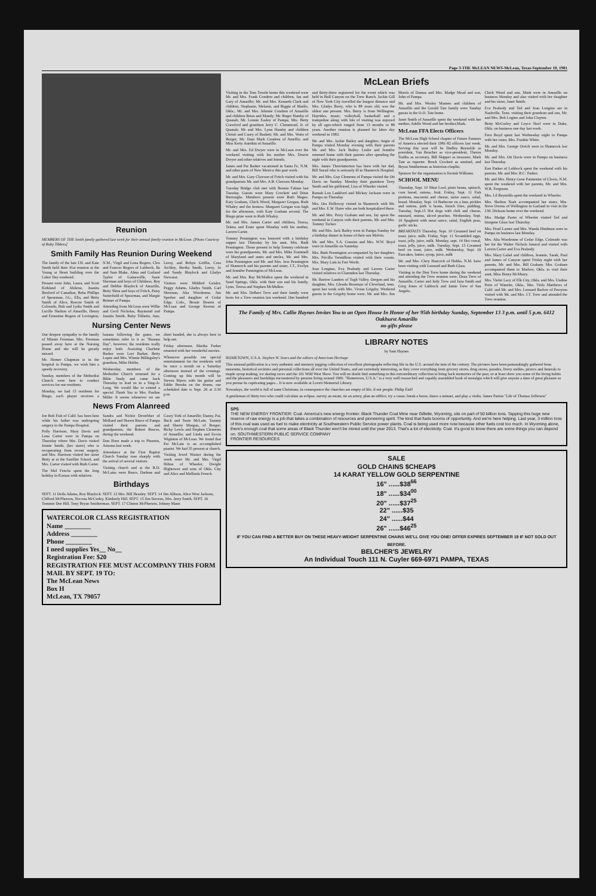Page 3-THE McLEAN NEWS-McLean, Texas-September 10, 1981
Reunion
MEMBERS OF THE Smith family gathered last week for their annual family reunion in McLean. [Photo Courtesy of Ruby Tibbets]
Smith Family Has Reunion During Weekend
The family of the late J.H. and Kate Smith held their 41st reunion at the Young at Heart building over the Labor Day weekend.
Present were John, Laura, and Scott Kirkland of Abilene, Juanita Boxford of Canadian, Reba Phillips of Spearman, J.G., Ella, and Betty Smith of Alice, Roscoe Smith of Colorado, Bub and Lydia Smith and Lucille Shelton of Amarillo, Henry and Ernestine Rogers of Lovington, N.M., Virgil and Lona Rogers, Cleo and Frances Rogers of Lubbock, Ila and Sam Blake, Alma and Garland Taylor of Gainesville, Susie Sherman and boys of Childress, Roy and Debbie Blaylock of Amarillo, Betty Shira and boys of Fritch, Patsy Sutterfield of Spearman, and Margie Reimer of Pampa.
Attending from McLean were Willie and Cecil Nicholas, Raymond and Juanita Smith, Ruby Tibbetts, Ann, Leroy, and Robyn Griffin, Cora Atchley, Bertha Smith, Leroy, Jo and Sandy Blaylock and Gladys Stewarat.
Visitors were Mildred Geisler, Peggy Adams, Gladys Smith, Carl Sherman, Alta Woodrome, Jim Sperber and daughter of Cedar Edge, Colo., Bessie Boston of McLean and George Keeton of Pampa.
Nursing Center News
Our deepest sympathy to the family of Minnie Freeman. Mrs. Freeman passed away here at the Nursing Home and she will be greatly missed.
Mr. Homer Chapman is in the hospital in Pampa, we wish him a speedy recovery.
Sunday, members of the Methodist Church were here to conduct services for our residents.
Monday, we had 15 residents for Bingo, each player receives a banana following the game, we sometimes refer to it as "Banana Day", however, the residents really enjoy both. Assisting Charlene Barker were Lori Barker, Betty Lopez and Mrs. Winnie Billingsley's grandson, Mike Hobbs.
Wednesday, members of the Methodist Church returned for a Bible Study and came back Thursday to lead us in a Sing-A-Long. We would like to extend a special Thank You to Mrs. Pauline Miller. It seems whenever we are short handed, she is always here to help out.
Friday afternoon, Martha Parker returned with her wonderful movies.
Whenever possible our special entertainment for the residents will be once a month on a Saturday afternoon instead of the evenings. Coming up this month will be Steven Myers with his guitar and Eddie Brooks on the drums, our scheduled date is Sept. 26 at 2:30 p.m.
News From Alanreed
Joe Bob Fish of Calif. has been here while his father was undergoing surgery in the Pampa Hospital.
Polly Harrison, Mary Davis and Lena Carter were in Pampa on Thursday where Mrs. Davis visited Jennie Smith, (her sister) who is recuperating from recent surgery, and Mrs. Harrison visited her sister Betty at at the Satellite School, and Mrs. Carter visited with Ruth Carter.
The Mel Fenchs spent the long holiday in Kansas with relatives.
Sandra and Nickie Dewebber of Midland and Shawn Bruce of Pampa visited their parents and grandparents, the Robert Bruces, during the weekend.
Don Horn made a trip to Phoenix, Arizona last week.
Attendance at the First Baptist Church Sunday rose sharply with the arrival of several visitors.
Visiting church and at the R.D. McLains were Bruce, Darlene and Casey York of Amarillo; Danny, Pat, Buck and Susie McLain, Tammy and Sherry Morgan, of Borger; Ricky Lewis and Stephen Clements of Amarillo; and Linda and Kevin Wiginton of McLean. We found that Pat McLain is an accomplished pianist. We had 35 present at church.
Visiting Jewel Warner during the week were Mr. and Mrs. Virgil Hilton of Wheeler, Dwight Hightower and sons of Okla. City and Alice and Mellinda French.
Birthdays
SEPT. 11 Deila Adams, Roy Blaylock. SEPT. 12 Mrs. Bill Heasley. SEPT. 14 Jim Allison, Alice West Jackson, Clifford McPherson, Nocona McCurley, Kimberly Hill. SEPT. 15 Jim Stevens, Mrs. Jerry Smith. SEPT. 16 Tommie Dee Hill, Tony Bryan Smitherman. SEPT. 17 Clinton McPherson, Johnny Mann
WATERCOLOR CLASS REGISTRATION
Name ________
Address ________
Phone ________
I need supplies Yes__ No__
Registration Fee: $20
REGISTRATION FEE MUST ACCOMPANY THIS FORM
MAIL BY SEPT. 19 TO:
The McLean News
Box H
McLean, TX 79057
McLean Briefs
Visiting in the Tom Trostle home this weekend were Mr. and Mrs. Frank Condren and children, Jan and Gary of Amarillo; Mr. and Mrs. Kenneth Clark and children, Stephanie, Melanie, and Riggie of Marilo, Okla.; Mr. and Mrs. Johnnie Condren of Amarillo and children Brian and Mandy; Mr. Roger Hamby of Quanah; Mr. Lonnie Easley of Pampa; Mrs. Betty Crawford and grandson Jerry C. Clemmond, Jr. of Quanah; Mr and Mrs. Lynn Hamby and children Christi and Casey of Baskett; Mr. and Mrs. Watts of Borger; Mr. Dani Mark Condren of Amrillo; and Miss Ketty Antrikin of Amarillo.
Mr. and Mrs. Ed Dwyer were in McLean over the weekend visiting with his mother Mrs. Drucie Dwyer and other relatives and friends.
James and Pat Barker vacationed in Santa Fe, N.M. and other parts of New Mexico this past week.
Mr. and Mrs. Gary Clawson of Fritch visited with his grandparents Mr. and Mrs. A.R. Clawson Monday.
Tuesday Bridge club met with Bonnie Fabian last Tuesday. Guests were Mary Crockett and Dixie Burroughs. Members present were Ruth Magee, Katy Graham, Chick Wood, Margaret Grogan, Ruth Whaley and the hostess. Margaret Grogan was high for the afternoon, with Katy Graham second. The Bingo prize went to Ruth Whaley.
Mr. and Mrs. James Carter and children, Teresa, Telena and Ernie spent Monday with his mother, Lavern Carter.
Tommy Pennington was honored with a birthday supper last Thursday by his aunt, Mrs. Ruth Pennington. Those present to help Tommy celebrate were his grandparents, Mr. and Mrs. Mike Trammell of Maryland and aunts and uncles, Mr. and Mrs. John Pennington and Mr. and Mrs. Jess Pennington of Shamrock and his parents and sister, J.T., Evelyn and Jennifer Pennington of McLean.
Mr. and Mrs. Ray McMullen spent the weekend in Sand Springs, Okla. with their son and his family, Lynn, Teresa and Stephen McMullen.
Mr. and Mrs. Delbert Trew and their family were hosts for a Trew reunion last weekend. One hundred and thirty-three registered for the event which was held in Bull Canyon on the Trew Ranch. Jackie Gill of New York City travelled the longest distance and Mrs. Gladys Berry, who is 88 years old, was the oldest one present. Mrs. Berry is from Wellington. Hayrides, music, volleyball, basketball and a trampoline along with lots of visiting was enjoyed by all ages-which ranged from 13 months to 88 years. Another reunion is planned for labor day weekend in 1983.
Mr. and Mrs. Jackie Bailey and daughter, Angie of Pampa visited Monday evening with their parents Mr. and Mrs. Jack Bailey. Leslie and Jennifer returned home with their parents after spending the night with their grandparents.
Mrs. James Throckmorton has been with her dad, Bill Snead who is seriously ill in Shamrock Hospital.
Mr. and Mrs. Guy Clements of Pampa visited the Ott Davis on Sunday. Monday their grandson Terry Smith and his girlfriend, Lisa of Wheeler visited.
Ramah Lou Lankford and Mickey Jackson were in Pampa on Thursday.
Mrs. Ora Holloway visited in Shamrock with Mr. and Mrs. E.W. Haire who are both hospitalized there.
Mr. and Mrs. Perry Graham and son, Jay spent the weekend in Canyon with their parents, Mr. and Mrs. Tommy Tucker.
Mr. and Mrs. Jack Bailey were in Pampa Sunday for a birthday dinner in honor of their son Melvin.
Mr. and Mrs. S.A. Cousins and Mrs. W.W. Boyd were in Amarillo on Saturday.
Mrs. Ruth Pennington accompanied by her daughter, Mrs. Pricilla Vermillion visited with their cousin, Mrs. Mary Lain in Fort Worth.
Jean Longino, Eva Peabody and Lavern Carter visited relatives in Clarendon last Thursday.
Mr. Bartow Landers of Tugh Valley, Oregon and his daughter, Mrs. Glenda Boseman of Cleveland, tenn. spent last week with Mrs. Vivian Grigsby. Weekend guests in the Grigsby home were, Mr. and Mrs. Jim Morris of Dumas and Mrs. Madge Mead and son, John of Pampa.
Mr. and Mrs. Wesley Masters and children of Amarillo and the Gerald Tate family were Sunday guests in the O.O. Tate home.
Janet Smith of Amarillo spent the weekend with her mother, Adelle Wood and her brother,Mark.
McLean FFA Elects Officers
The McLean High School chapter of Future Farmers of America elected their 1981-82 officers last week. Serving this year will be Dudley Reynolds as president, Van Boucher as vice-president, Theron Stubbs as secretary, Bill Skipper as treasurer, Mark Tate as reporter. Brock Crockett as sentinel, and Bryan Smitherman as historian-chaplin.
Sponsor for the organization is Kermit Williams.
SCHOOL MENU
Thursday, Sept. 10 Meat Loaf, pinto beans, spinach, corn bread, onions, fruit. Friday, Sept. 11 Fish portions, macaroni and cheese, tartar sauce, salad, bread. Monday, Sept. 14 Barbecue on a bun, pickles and onions, pork 'n beans, french fries, pudding. Tuesday, Sept.15 Hot dogs with chili and cheese, mustard, onions, sliced peaches. Wednesday, Sept. 16 Spaghetti with meat sauce, salad, English peas, garlic sticks.
BREAKFASTS Thursday, Sept. 10 Creamed beef on toast, juice, milk. Friday, Sept. 11 Scrambled eggs, toast, jelly, juice, milk. Monday, sept. 14 Hot cereal, toast, jelly, juice, milk. Tuesday, Sept. 15 Creamed beef on toast, juice, milk. Wednesday, Sept. 16 Pancakes, butter, syrup, juice, milk
Mr. and Mrs. Clery Hancock of Hobbs, N.M. have been visiting with Leonard and Ruth Glass.
Visiting in the Don Trew home during the weekend and attending the Trew reunion were, Dean Trew of Amarillo, Carter and Judy Trew and Jana Smith and Greg Jones of Lubbock and Jamie Trew of San Angelo.
Chick Wood and son, Mark were in Amarillo on business Monday and also visited with her daughter and his sister, Janet Smith.
Eva Peabody and Ted and Jean Longino are in Nashville, Tenn. visiting their grandson and son, Mr. and Mrs. Bob Logino and John Clayton.
Betty McCurley and Loyce Noel were in Duke, Okla. on business one day last week.
Fern Boyd spent last Wednesday night in Pampa with her sister, Mrs. Frankie White.
Mr. and Mrs. George Orrick were in Shamrock last Monday.
Mr. and Mrs. Ott Davis were in Pampa on business last Thursday.
Ken Parker of Lubbock spent the weekend with his parents, Mr. and Mrs. R.C. Parker.
Mr. and Mrs. Henry Gene Parmenter of Clovis, N.M. spent the weekend with her parents, Mr. and Mrs. W.R. Ferguson.
Mrs. Lil Reynolds spent the weekend in Wheeler.
Mrs. Shelton Nash accompanied her sister, Mrs. Steve Owens of Wellington to Garland to visit in the J.M. Dickson home over the weekend.
Mrs. Madge Parter of Wheeler visited Ted and Imogene Glass last Thursday.
Mrs. Pearl Larner and Mrs. Wanda Hindman were in Pampa on business last Monday.
Mrs. Alta Woodrome of Cedar Edge, Colorado was her for the Walter Nichols funeral and visited with Lavern Carter and Eva Peabody.
Mrs. Mary Gabel and children, Jeannie, Sarah, Paul and James of Canyon spent Friday night with her parents, Mr. and Mrs. Bill Graham. Mrs. Graham accompanied them to Marlow, Okla. to visit their aunt, Miss Henry McMurry.
Mrs. Violet Lacy of Elk City, Okla. and Mrs. Undine Potts of Wanette, Okla., Mrs. Viola Matthews of Calif. and Mr. and Mrs. Leonard Barlow of Perryton visited with Mr. and Mrs. J.T. Trew and attended the Trew reunion.
The Family of Mrs. Callie Haynes Invites You to an Open House In Honor of her 95th birthday Sunday, September 13 3 p.m. until 5 p.m. 6412 Oakhurst Amarillo
no gifts please
LIBRARY NOTES
by Sam Haynes
HOMETOWN, U.S.A. Stephen W. Sears and the editors of American Heritage
This unusual publication is a very authentic and memory jogging collection of excellent photographs reflecting life in the U.S. around the turn of the century. The pictures have been painstakingly gathered from museums, historical societies and personal collections all over the United States, and are extremely interesting, as they cover everything from grocery stores, drug stores, parades, livery stables, picnics and funerals to maple syrup making, ice skating races and the 101 Wild West Show. You will no doubt find something in this extraordinary collection to bring back memories of the past, or at least show you some of the living habits and the pleasures and hardships encountered by persons living around 1900. "Hometown, U.S.A." is a very well researched and capably assembled book of nostalgia which will give anyone a time of great pleasure as you persue its captivating pages... It is now available at Lovett Memorial Library.
Nowadays, the world is full of tame Christians; in consequence the churches are empty of life, if not people. Philip Eieff
A gentleman of thirty-two who could calculate an eclipse, survey an estate, tie an artery, plan an edifice, try a cause, break a horse, dance a minuet, and play a violin. James Parton "Life of Thomas Jefferson"
SPS
THE NEW ENERGY FRONTIER: Coal. America's new energy frontier. Black Thunder Coal Mine near Gillette, Wyoming, sits on part of 50 billion tons. Tapping this huge new reserve of raw energy is a job that takes a combination of resources and pioneering spirit. The kind that fuels booms of opportunity. And we're here helping. Last year, 3 million tons of this coal was used as fuel to make electricity at Southwestern Public Service power plants. Coal is being used more now because other fuels cost too much. In Wyoming alone, there's enough coal that some areas of Black Thunder won't be mined until the year 2013. That's a lot of electricity. Coal. It's good to know there are some things you can depend on. SOUTHWESTERN PUBLIC SERVICE COMPANY
FRONTIER RESOURCES
SALE
GOLD CHAINS $CHEAP$
14 KARAT YELLOW GOLD SERPENTINE
16" ......$38<sup>66</sup>
18" ......$34<sup>00</sup>
20" ......$37<sup>25</sup>
22" ......$35
24" ......$44
26" ......$46<sup>25</sup>
IF YOU CAN FIND A BETTER BUY ON THESE HEAVY-WEIGHT SERPENTINE CHAINS WE'LL GIVE YOU ONE! OFFER EXPIRES SEPTEMBER 19 IF NOT SOLD OUT BEFORE.
BELCHER'S JEWELRY
An Individual Touch 111 N. Cuyler 669-6971 PAMPA, TEXAS